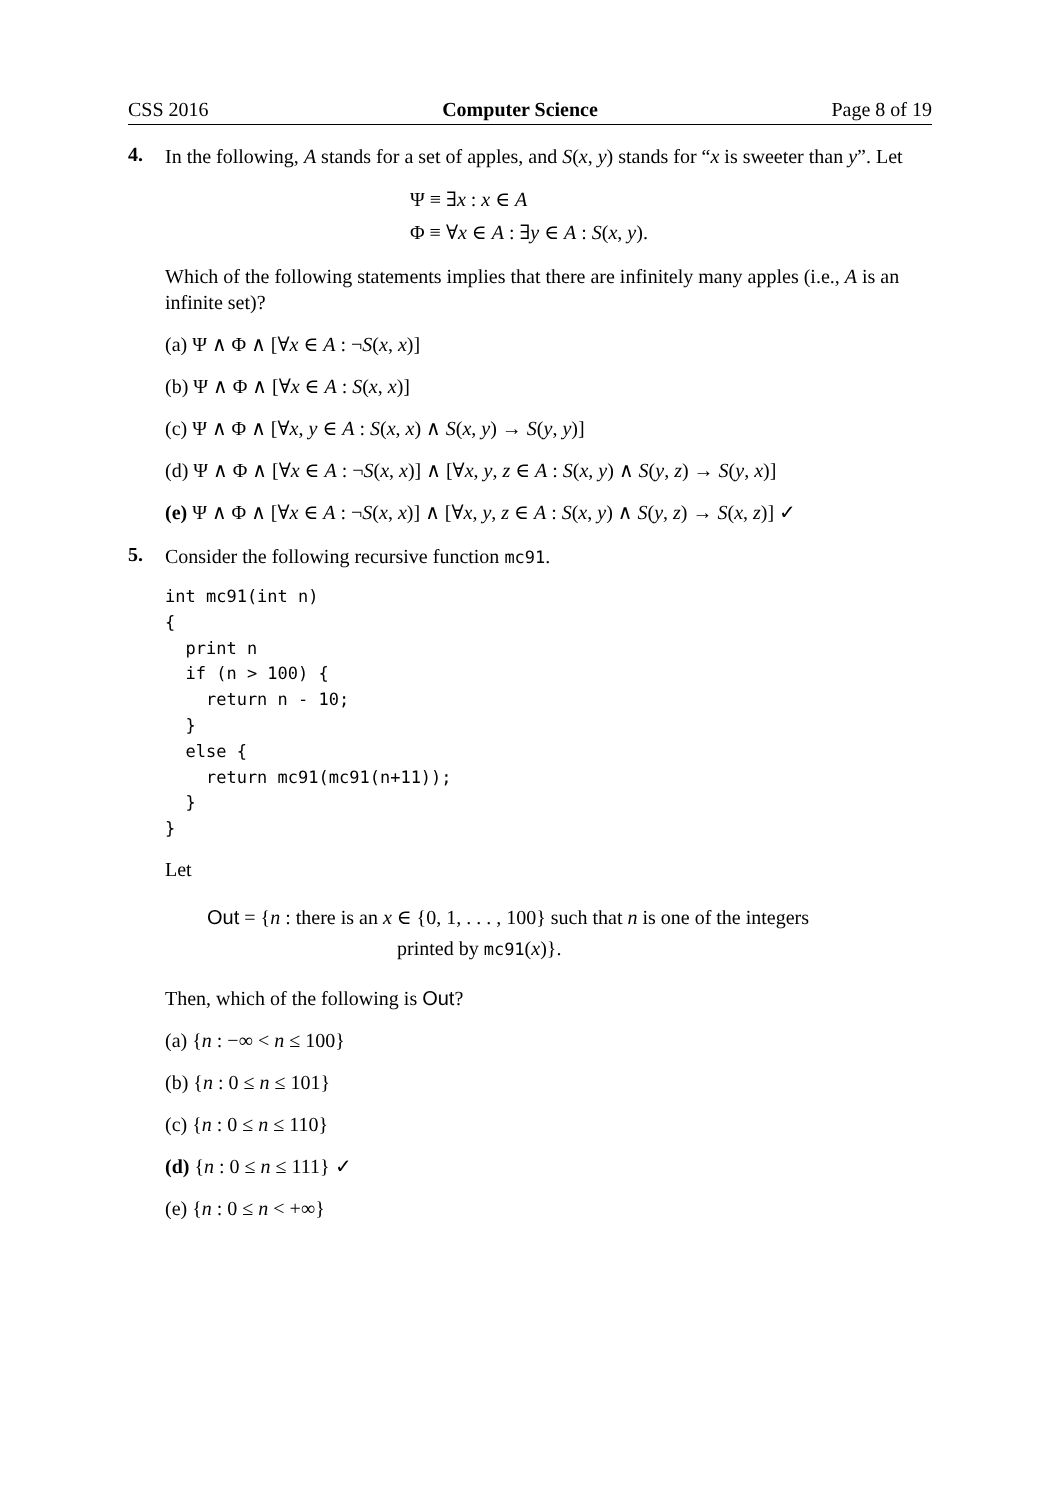CSS 2016 Computer Science Page 8 of 19
4.
In the following, A stands for a set of apples, and S(x, y) stands for “x is sweeter than y”. Let
Ψ ≡ ∃x : x ∈ A
Φ ≡ ∀x ∈ A : ∃y ∈ A : S(x, y).
Which of the following statements implies that there are infinitely many apples (i.e., A is an infinite set)?
(a) Ψ ∧ Φ ∧ [∀x ∈ A : ¬S(x, x)]
(b) Ψ ∧ Φ ∧ [∀x ∈ A : S(x, x)]
(c) Ψ ∧ Φ ∧ [∀x, y ∈ A : S(x, x) ∧ S(x, y) → S(y, y)]
(d) Ψ ∧ Φ ∧ [∀x ∈ A : ¬S(x, x)] ∧ [∀x, y, z ∈ A : S(x, y) ∧ S(y, z) → S(y, x)]
(e) Ψ ∧ Φ ∧ [∀x ∈ A : ¬S(x, x)] ∧ [∀x, y, z ∈ A : S(x, y) ∧ S(y, z) → S(x, z)] ✓
5.
Consider the following recursive function mc91.
int mc91(int n) { print n if (n > 100) { return n - 10; } else { return mc91(mc91(n+11)); } }
Let
Out = {n : there is an x ∈ {0, 1, . . . , 100} such that n is one of the integers
printed by mc91(x)}.
Then, which of the following is Out?
(a) {n : −∞ < n ≤ 100}
(b) {n : 0 ≤ n ≤ 101}
(c) {n : 0 ≤ n ≤ 110}
(d) {n : 0 ≤ n ≤ 111} ✓
(e) {n : 0 ≤ n < +∞}